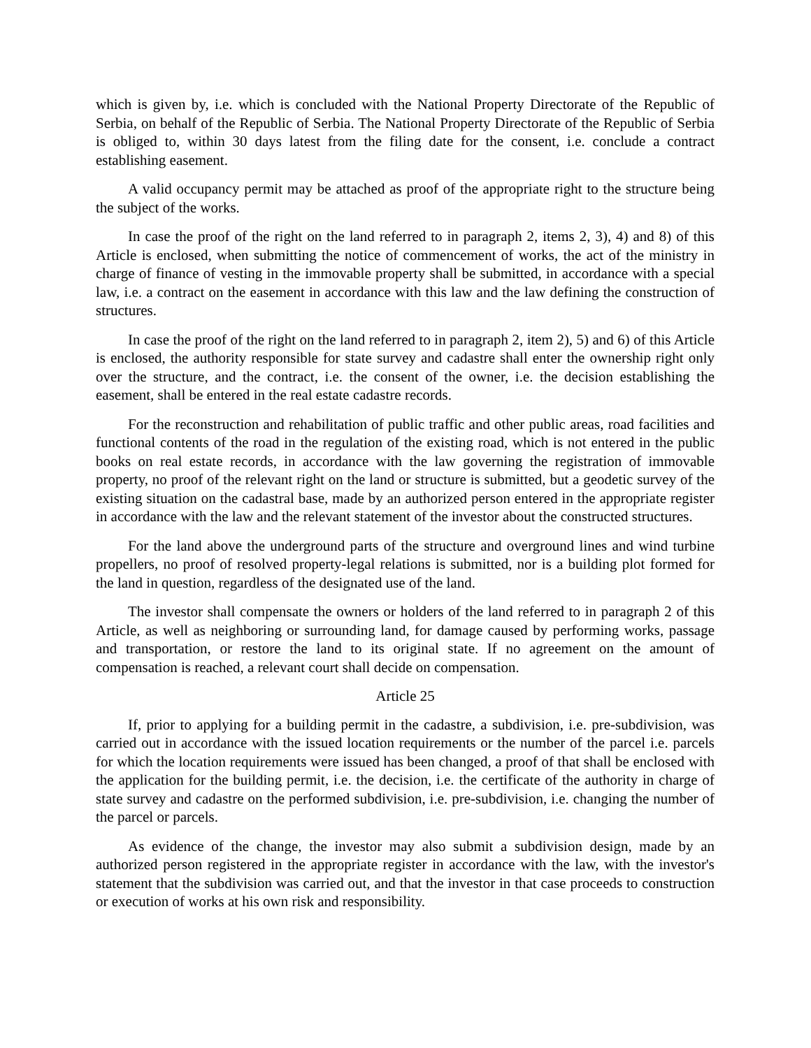which is given by, i.e. which is concluded with the National Property Directorate of the Republic of Serbia, on behalf of the Republic of Serbia. The National Property Directorate of the Republic of Serbia is obliged to, within 30 days latest from the filing date for the consent, i.e. conclude a contract establishing easement.
A valid occupancy permit may be attached as proof of the appropriate right to the structure being the subject of the works.
In case the proof of the right on the land referred to in paragraph 2, items 2, 3), 4) and 8) of this Article is enclosed, when submitting the notice of commencement of works, the act of the ministry in charge of finance of vesting in the immovable property shall be submitted, in accordance with a special law, i.e. a contract on the easement in accordance with this law and the law defining the construction of structures.
In case the proof of the right on the land referred to in paragraph 2, item 2), 5) and 6) of this Article is enclosed, the authority responsible for state survey and cadastre shall enter the ownership right only over the structure, and the contract, i.e. the consent of the owner, i.e. the decision establishing the easement, shall be entered in the real estate cadastre records.
For the reconstruction and rehabilitation of public traffic and other public areas, road facilities and functional contents of the road in the regulation of the existing road, which is not entered in the public books on real estate records, in accordance with the law governing the registration of immovable property, no proof of the relevant right on the land or structure is submitted, but a geodetic survey of the existing situation on the cadastral base, made by an authorized person entered in the appropriate register in accordance with the law and the relevant statement of the investor about the constructed structures.
For the land above the underground parts of the structure and overground lines and wind turbine propellers, no proof of resolved property-legal relations is submitted, nor is a building plot formed for the land in question, regardless of the designated use of the land.
The investor shall compensate the owners or holders of the land referred to in paragraph 2 of this Article, as well as neighboring or surrounding land, for damage caused by performing works, passage and transportation, or restore the land to its original state. If no agreement on the amount of compensation is reached, a relevant court shall decide on compensation.
Article 25
If, prior to applying for a building permit in the cadastre, a subdivision, i.e. pre-subdivision, was carried out in accordance with the issued location requirements or the number of the parcel i.e. parcels for which the location requirements were issued has been changed, a proof of that shall be enclosed with the application for the building permit, i.e. the decision, i.e. the certificate of the authority in charge of state survey and cadastre on the performed subdivision, i.e. pre-subdivision, i.e. changing the number of the parcel or parcels.
As evidence of the change, the investor may also submit a subdivision design, made by an authorized person registered in the appropriate register in accordance with the law, with the investor's statement that the subdivision was carried out, and that the investor in that case proceeds to construction or execution of works at his own risk and responsibility.